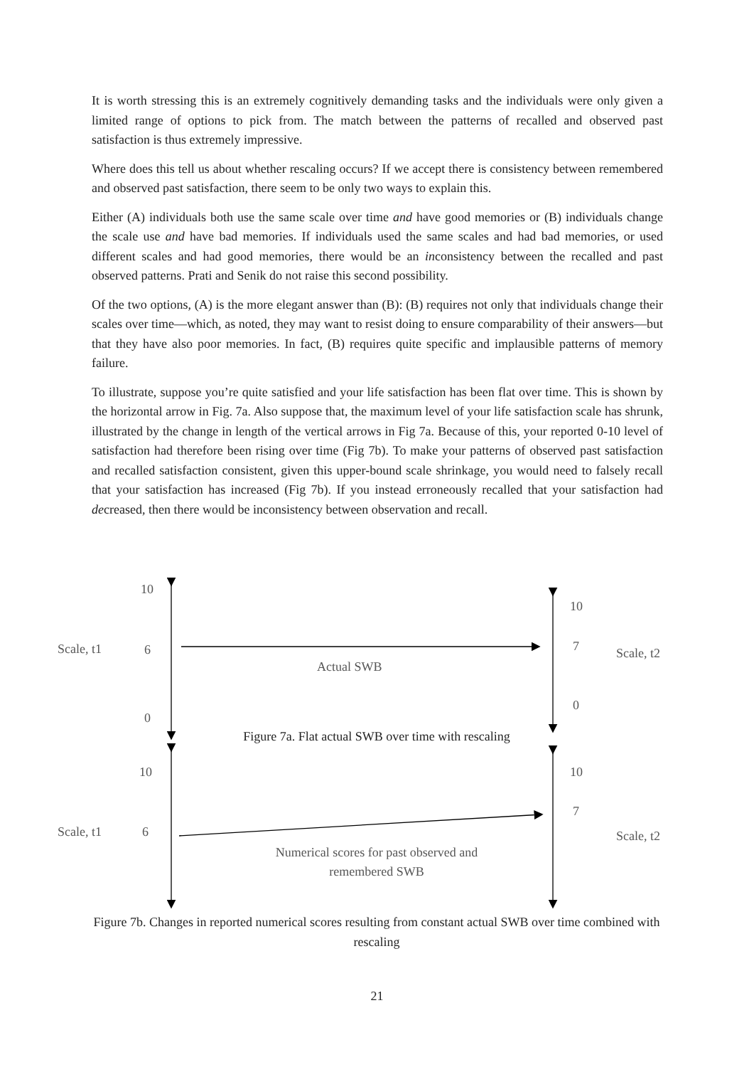It is worth stressing this is an extremely cognitively demanding tasks and the individuals were only given a limited range of options to pick from. The match between the patterns of recalled and observed past satisfaction is thus extremely impressive.
Where does this tell us about whether rescaling occurs? If we accept there is consistency between remembered and observed past satisfaction, there seem to be only two ways to explain this.
Either (A) individuals both use the same scale over time and have good memories or (B) individuals change the scale use and have bad memories. If individuals used the same scales and had bad memories, or used different scales and had good memories, there would be an inconsistency between the recalled and past observed patterns. Prati and Senik do not raise this second possibility.
Of the two options, (A) is the more elegant answer than (B): (B) requires not only that individuals change their scales over time—which, as noted, they may want to resist doing to ensure comparability of their answers—but that they have also poor memories. In fact, (B) requires quite specific and implausible patterns of memory failure.
To illustrate, suppose you’re quite satisfied and your life satisfaction has been flat over time. This is shown by the horizontal arrow in Fig. 7a. Also suppose that, the maximum level of your life satisfaction scale has shrunk, illustrated by the change in length of the vertical arrows in Fig 7a. Because of this, your reported 0-10 level of satisfaction had therefore been rising over time (Fig 7b). To make your patterns of observed past satisfaction and recalled satisfaction consistent, given this upper-bound scale shrinkage, you would need to falsely recall that your satisfaction has increased (Fig 7b). If you instead erroneously recalled that your satisfaction had decreased, then there would be inconsistency between observation and recall.
10
10
Scale, t1 6 7 Scale, t2
Actual SWB
0
0
Figure 7a. Flat actual SWB over time with rescaling
10 10
7
Scale, t1 6 Scale, t2
Numerical scores for past observed and remembered SWB
Figure 7b. Changes in reported numerical scores resulting from constant actual SWB over time combined with rescaling
21